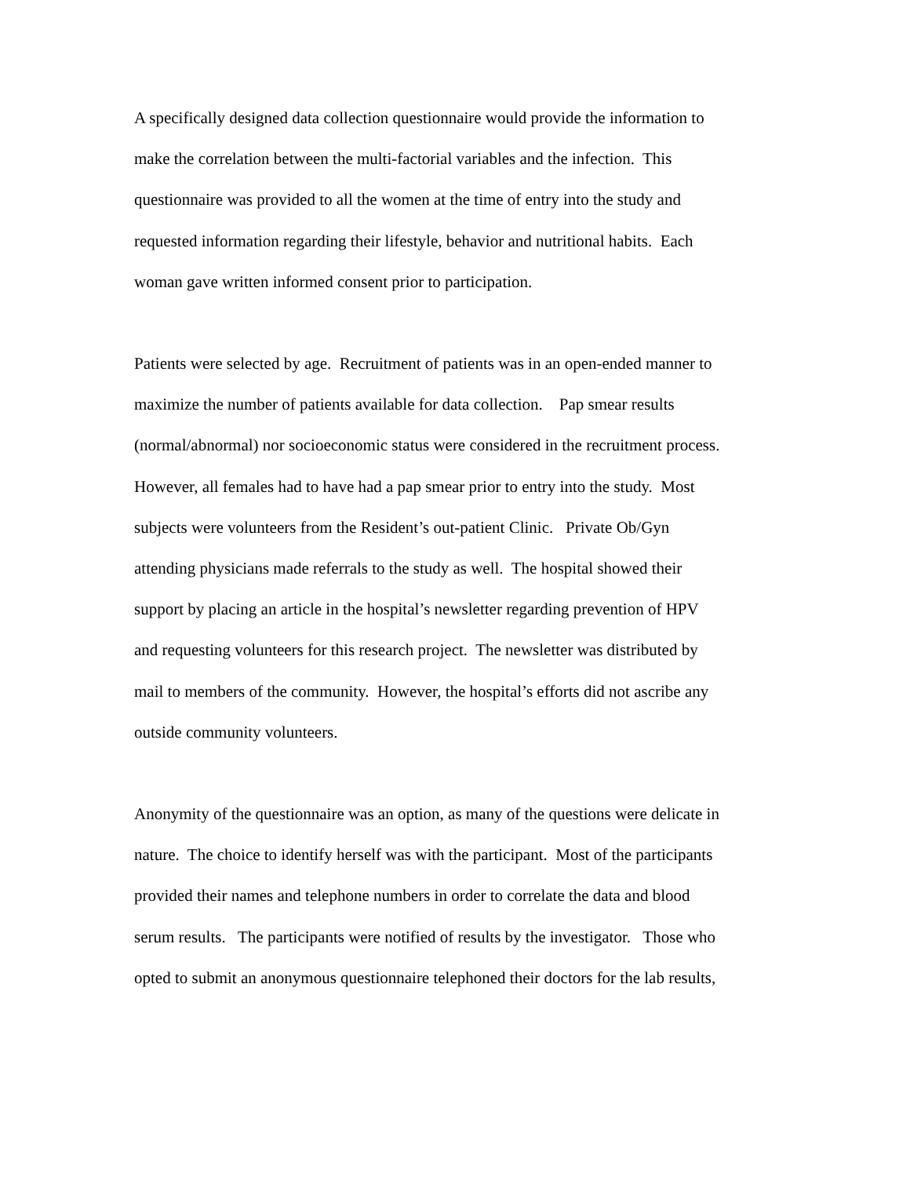A specifically designed data collection questionnaire would provide the information to
make the correlation between the multi-factorial variables and the infection. This
questionnaire was provided to all the women at the time of entry into the study and
requested information regarding their lifestyle, behavior and nutritional habits. Each
woman gave written informed consent prior to participation.
Patients were selected by age. Recruitment of patients was in an open-ended manner to
maximize the number of patients available for data collection. Pap smear results
(normal/abnormal) nor socioeconomic status were considered in the recruitment process.
However, all females had to have had a pap smear prior to entry into the study. Most
subjects were volunteers from the Resident’s out-patient Clinic. Private Ob/Gyn
attending physicians made referrals to the study as well. The hospital showed their
support by placing an article in the hospital’s newsletter regarding prevention of HPV
and requesting volunteers for this research project. The newsletter was distributed by
mail to members of the community. However, the hospital’s efforts did not ascribe any
outside community volunteers.
Anonymity of the questionnaire was an option, as many of the questions were delicate in
nature. The choice to identify herself was with the participant. Most of the participants
provided their names and telephone numbers in order to correlate the data and blood
serum results. The participants were notified of results by the investigator. Those who
opted to submit an anonymous questionnaire telephoned their doctors for the lab results,